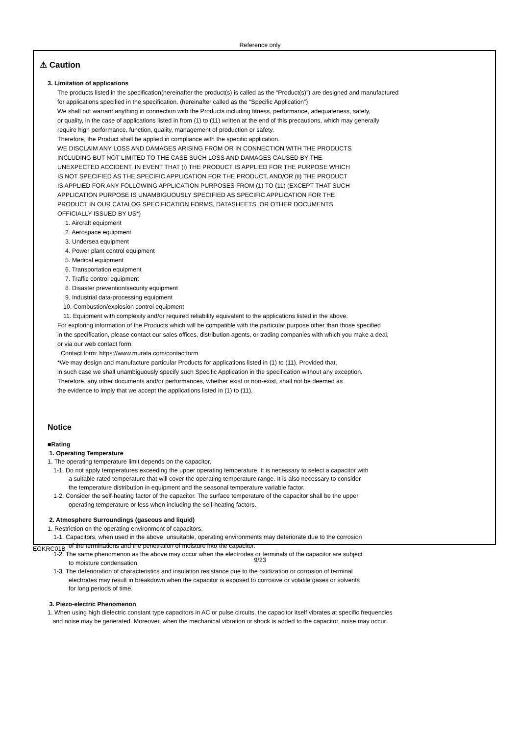Reference only
⚠ Caution
3. Limitation of applications
The products listed in the specification(hereinafter the product(s) is called as the “Product(s)”) are designed and manufactured
for applications specified in the specification. (hereinafter called as the “Specific Application”)
We shall not warrant anything in connection with the Products including fitness, performance, adequateness, safety,
or quality, in the case of applications listed in from (1) to (11) written at the end of this precautions, which may generally
require high performance, function, quality, management of production or safety.
Therefore, the Product shall be applied in compliance with the specific application.
WE DISCLAIM ANY LOSS AND DAMAGES ARISING FROM OR IN CONNECTION WITH THE PRODUCTS
INCLUDING BUT NOT LIMITED TO THE CASE SUCH LOSS AND DAMAGES CAUSED BY THE
UNEXPECTED ACCIDENT, IN EVENT THAT (i) THE PRODUCT IS APPLIED FOR THE PURPOSE WHICH
IS NOT SPECIFIED AS THE SPECIFIC APPLICATION FOR THE PRODUCT, AND/OR (ii) THE PRODUCT
IS APPLIED FOR ANY FOLLOWING APPLICATION PURPOSES FROM (1) TO (11) (EXCEPT THAT SUCH
APPLICATION PURPOSE IS UNAMBIGUOUSLY SPECIFIED AS SPECIFIC APPLICATION FOR THE
PRODUCT IN OUR CATALOG SPECIFICATION FORMS, DATASHEETS, OR OTHER DOCUMENTS
OFFICIALLY ISSUED BY US*)
1. Aircraft equipment
2. Aerospace equipment
3. Undersea equipment
4. Power plant control equipment
5. Medical equipment
6. Transportation equipment
7. Traffic control equipment
8. Disaster prevention/security equipment
9. Industrial data-processing equipment
10. Combustion/explosion control equipment
11. Equipment with complexity and/or required reliability equivalent to the applications listed in the above.
For exploring information of the Products which will be compatible with the particular purpose other than those specified
in the specification, please contact our sales offices, distribution agents, or trading companies with which you make a deal,
or via our web contact form.
Contact form: https://www.murata.com/contactform
*We may design and manufacture particular Products for applications listed in (1) to (11). Provided that,
in such case we shall unambiguously specify such Specific Application in the specification without any exception.
Therefore, any other documents and/or performances, whether exist or non-exist, shall not be deemed as
the evidence to imply that we accept the applications listed in (1) to (11).
Notice
■Rating
1. Operating Temperature
1. The operating temperature limit depends on the capacitor.
1-1. Do not apply temperatures exceeding the upper operating temperature. It is necessary to select a capacitor with
a suitable rated temperature that will cover the operating temperature range. It is also necessary to consider
the temperature distribution in equipment and the seasonal temperature variable factor.
1-2. Consider the self-heating factor of the capacitor. The surface temperature of the capacitor shall be the upper
operating temperature or less when including the self-heating factors.
2. Atmosphere Surroundings (gaseous and liquid)
1. Restriction on the operating environment of capacitors.
1-1. Capacitors, when used in the above, unsuitable, operating environments may deteriorate due to the corrosion
of the terminations and the penetration of moisture into the capacitor.
1-2. The same phenomenon as the above may occur when the electrodes or terminals of the capacitor are subject
to moisture condensation.
1-3. The deterioration of characteristics and insulation resistance due to the oxidization or corrosion of terminal
electrodes may result in breakdown when the capacitor is exposed to corrosive or volatile gases or solvents
for long periods of time.
3. Piezo-electric Phenomenon
1. When using high dielectric constant type capacitors in AC or pulse circuits, the capacitor itself vibrates at specific frequencies
and noise may be generated. Moreover, when the mechanical vibration or shock is added to the capacitor, noise may occur.
EGKRC01B
9/23